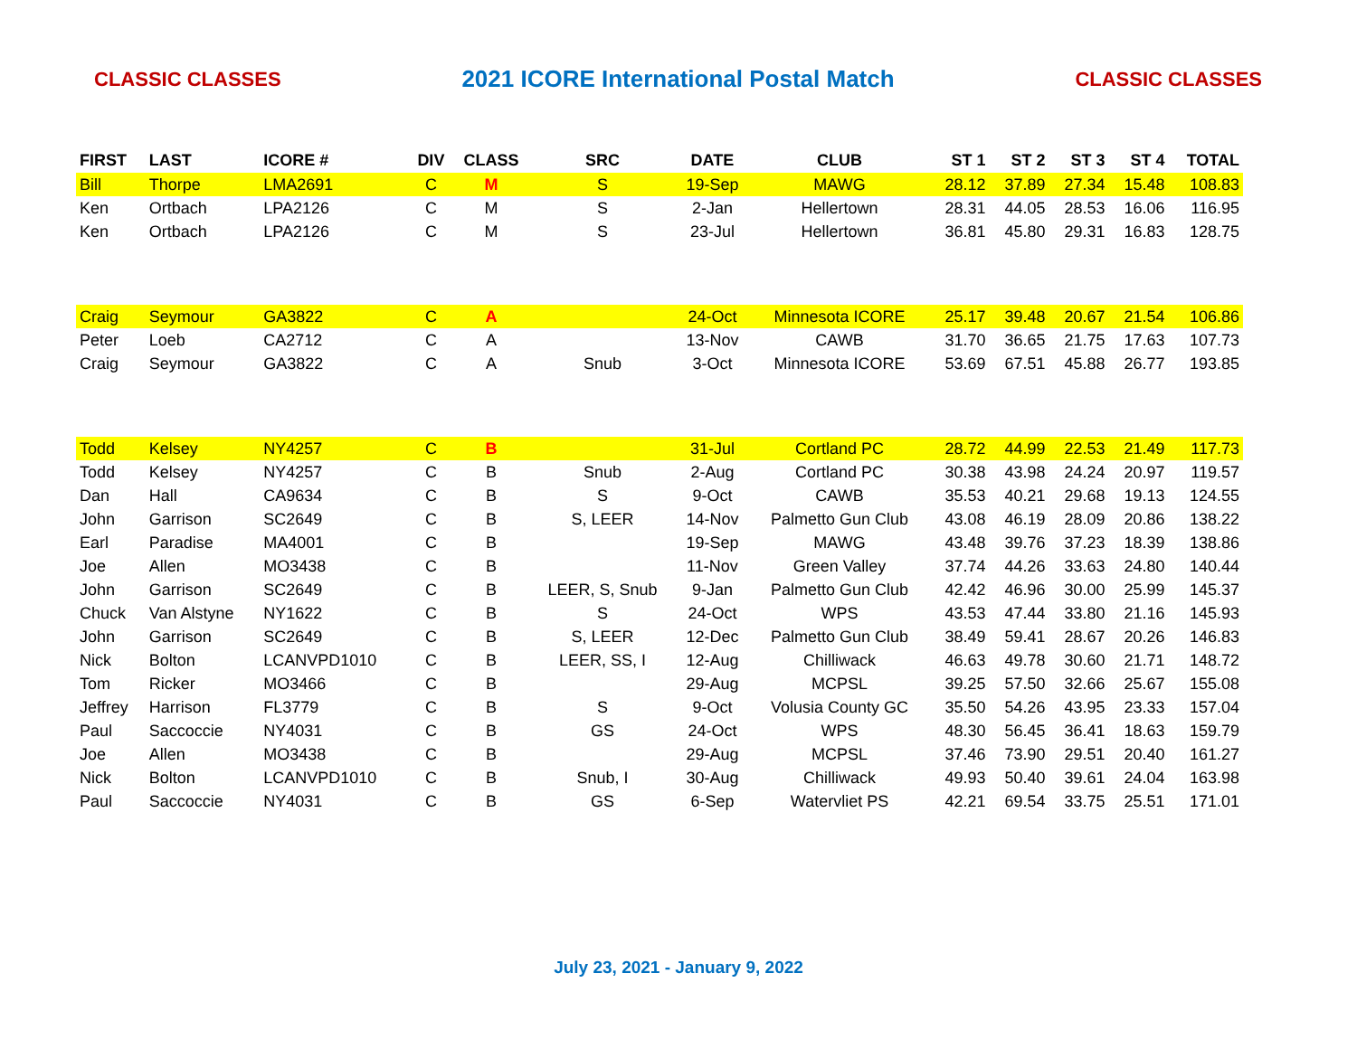CLASSIC CLASSES 2021 ICORE International Postal Match CLASSIC CLASSES
| FIRST | LAST | ICORE # | DIV | CLASS | SRC | DATE | CLUB | ST 1 | ST 2 | ST 3 | ST 4 | TOTAL |
| --- | --- | --- | --- | --- | --- | --- | --- | --- | --- | --- | --- | --- |
| Bill | Thorpe | LMA2691 | C | M | S | 19-Sep | MAWG | 28.12 | 37.89 | 27.34 | 15.48 | 108.83 |
| Ken | Ortbach | LPA2126 | C | M | S | 2-Jan | Hellertown | 28.31 | 44.05 | 28.53 | 16.06 | 116.95 |
| Ken | Ortbach | LPA2126 | C | M | S | 23-Jul | Hellertown | 36.81 | 45.80 | 29.31 | 16.83 | 128.75 |
| Craig | Seymour | GA3822 | C | A | | 24-Oct | Minnesota ICORE | 25.17 | 39.48 | 20.67 | 21.54 | 106.86 |
| Peter | Loeb | CA2712 | C | A | | 13-Nov | CAWB | 31.70 | 36.65 | 21.75 | 17.63 | 107.73 |
| Craig | Seymour | GA3822 | C | A | Snub | 3-Oct | Minnesota ICORE | 53.69 | 67.51 | 45.88 | 26.77 | 193.85 |
| Todd | Kelsey | NY4257 | C | B | | 31-Jul | Cortland PC | 28.72 | 44.99 | 22.53 | 21.49 | 117.73 |
| Todd | Kelsey | NY4257 | C | B | Snub | 2-Aug | Cortland PC | 30.38 | 43.98 | 24.24 | 20.97 | 119.57 |
| Dan | Hall | CA9634 | C | B | S | 9-Oct | CAWB | 35.53 | 40.21 | 29.68 | 19.13 | 124.55 |
| John | Garrison | SC2649 | C | B | S, LEER | 14-Nov | Palmetto Gun Club | 43.08 | 46.19 | 28.09 | 20.86 | 138.22 |
| Earl | Paradise | MA4001 | C | B | | 19-Sep | MAWG | 43.48 | 39.76 | 37.23 | 18.39 | 138.86 |
| Joe | Allen | MO3438 | C | B | | 11-Nov | Green Valley | 37.74 | 44.26 | 33.63 | 24.80 | 140.44 |
| John | Garrison | SC2649 | C | B | LEER, S, Snub | 9-Jan | Palmetto Gun Club | 42.42 | 46.96 | 30.00 | 25.99 | 145.37 |
| Chuck | Van Alstyne | NY1622 | C | B | S | 24-Oct | WPS | 43.53 | 47.44 | 33.80 | 21.16 | 145.93 |
| John | Garrison | SC2649 | C | B | S, LEER | 12-Dec | Palmetto Gun Club | 38.49 | 59.41 | 28.67 | 20.26 | 146.83 |
| Nick | Bolton | LCANVPD1010 | C | B | LEER, SS, I | 12-Aug | Chilliwack | 46.63 | 49.78 | 30.60 | 21.71 | 148.72 |
| Tom | Ricker | MO3466 | C | B | | 29-Aug | MCPSL | 39.25 | 57.50 | 32.66 | 25.67 | 155.08 |
| Jeffrey | Harrison | FL3779 | C | B | S | 9-Oct | Volusia County GC | 35.50 | 54.26 | 43.95 | 23.33 | 157.04 |
| Paul | Saccoccie | NY4031 | C | B | GS | 24-Oct | WPS | 48.30 | 56.45 | 36.41 | 18.63 | 159.79 |
| Joe | Allen | MO3438 | C | B | | 29-Aug | MCPSL | 37.46 | 73.90 | 29.51 | 20.40 | 161.27 |
| Nick | Bolton | LCANVPD1010 | C | B | Snub, I | 30-Aug | Chilliwack | 49.93 | 50.40 | 39.61 | 24.04 | 163.98 |
| Paul | Saccoccie | NY4031 | C | B | GS | 6-Sep | Watervliet PS | 42.21 | 69.54 | 33.75 | 25.51 | 171.01 |
July 23, 2021 - January 9, 2022